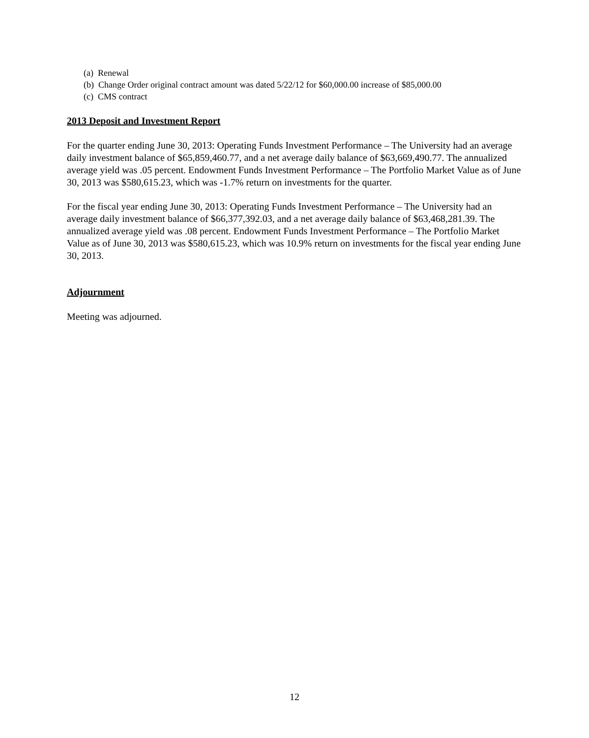(a) Renewal
(b) Change Order original contract amount was dated 5/22/12 for $60,000.00 increase of $85,000.00
(c) CMS contract
2013 Deposit and Investment Report
For the quarter ending June 30, 2013: Operating Funds Investment Performance – The University had an average daily investment balance of $65,859,460.77, and a net average daily balance of $63,669,490.77. The annualized average yield was .05 percent. Endowment Funds Investment Performance – The Portfolio Market Value as of June 30, 2013 was $580,615.23, which was -1.7% return on investments for the quarter.
For the fiscal year ending June 30, 2013: Operating Funds Investment Performance – The University had an average daily investment balance of $66,377,392.03, and a net average daily balance of $63,468,281.39. The annualized average yield was .08 percent. Endowment Funds Investment Performance – The Portfolio Market Value as of June 30, 2013 was $580,615.23, which was 10.9% return on investments for the fiscal year ending June 30, 2013.
Adjournment
Meeting was adjourned.
12